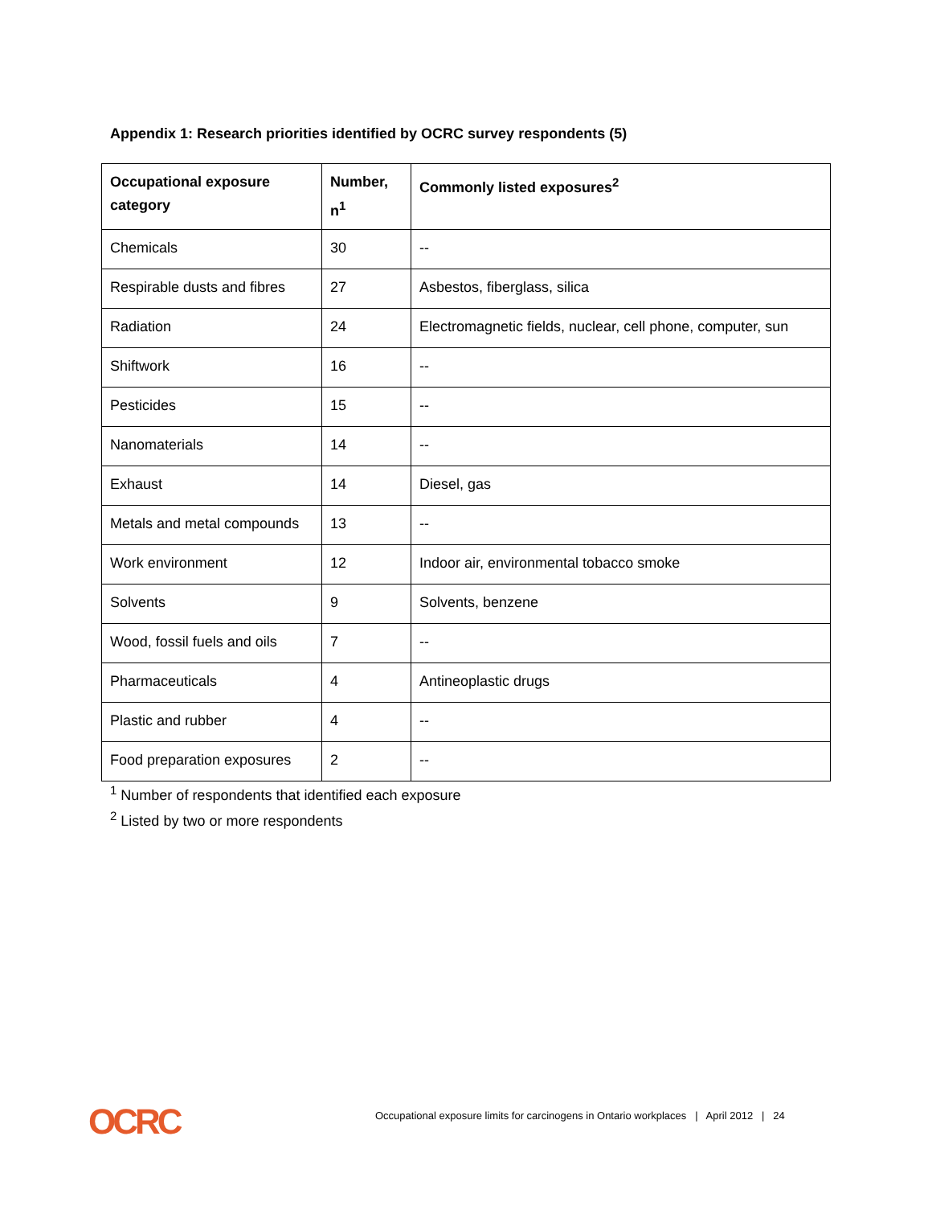Appendix 1: Research priorities identified by OCRC survey respondents (5)
| Occupational exposure category | Number, n<sup>1</sup> | Commonly listed exposures<sup>2</sup> |
| --- | --- | --- |
| Chemicals | 30 | -- |
| Respirable dusts and fibres | 27 | Asbestos, fiberglass, silica |
| Radiation | 24 | Electromagnetic fields, nuclear, cell phone, computer, sun |
| Shiftwork | 16 | -- |
| Pesticides | 15 | -- |
| Nanomaterials | 14 | -- |
| Exhaust | 14 | Diesel, gas |
| Metals and metal compounds | 13 | -- |
| Work environment | 12 | Indoor air, environmental tobacco smoke |
| Solvents | 9 | Solvents, benzene |
| Wood, fossil fuels and oils | 7 | -- |
| Pharmaceuticals | 4 | Antineoplastic drugs |
| Plastic and rubber | 4 | -- |
| Food preparation exposures | 2 | -- |
<sup>1</sup> Number of respondents that identified each exposure
<sup>2</sup> Listed by two or more respondents
OCRC
Occupational exposure limits for carcinogens in Ontario workplaces | April 2012 | 24